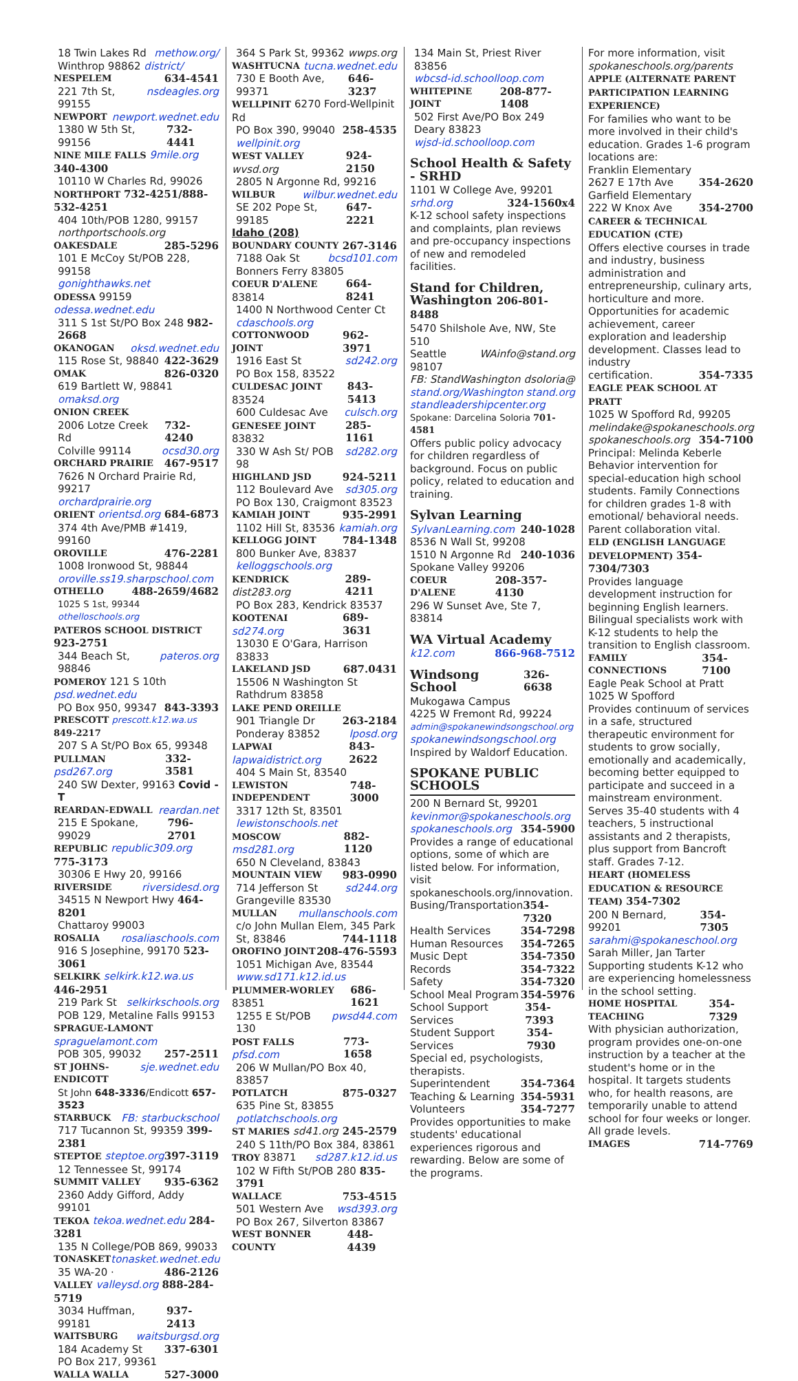18 Twin Lakes Rd methow.org/
Winthrop 98862 district/
NESPELEM 634-4541
221 7th St, 99155 nsdeagles.org
NEWPORT newport.wednet.edu
1380 W 5th St, 99156 732-4441
NINE MILE FALLS 9mile.org 340-4300
10110 W Charles Rd, 99026
NORTHPORT 732-4251/888-532-4251
404 10th/POB 1280, 99157
northportschools.org
OAKESDALE 285-5296
101 E McCoy St/POB 228, 99158
gonighthawks.net
ODESSA 99159 odessa.wednet.edu
311 S 1st St/PO Box 248 982-2668
OKANOGAN oksd.wednet.edu
115 Rose St, 98840 422-3629
OMAK 826-0320
619 Bartlett W, 98841 omaksd.org
ONION CREEK
2006 Lotze Creek Rd 732-4240
Colville 99114 ocsd30.org
ORCHARD PRAIRIE 467-9517
7626 N Orchard Prairie Rd, 99217
orchardprairie.org
ORIENT orientsd.org 684-6873
374 4th Ave/PMB #1419, 99160
OROVILLE 476-2281
1008 Ironwood St, 98844
oroville.ss19.sharpschool.com
OTHELLO 488-2659/4682
1025 S 1st, 99344 othelloschools.org
PATEROS SCHOOL DISTRICT 923-2751
344 Beach St, 98846 pateros.org
POMEROY 121 S 10th psd.wednet.edu
PO Box 950, 99347 843-3393
PRESCOTT prescott.k12.wa.us 849-2217
207 S A St/PO Box 65, 99348
PULLMAN psd267.org 332-3581
240 SW Dexter, 99163 Covid -T
REARDAN-EDWALL reardan.net
215 E Spokane, 99029 796-2701
REPUBLIC republic309.org 775-3173
30306 E Hwy 20, 99166
RIVERSIDE riversidesd.org
34515 N Newport Hwy 464-8201
Chattaroy 99003
ROSALIA rosaliaschools.com
916 S Josephine, 99170 523-3061
SELKIRK selkirk.k12.wa.us 446-2951
219 Park St selkirkschools.org
POB 129, Metaline Falls 99153
SPRAGUE-LAMONT spraguelamont.com
POB 305, 99032 257-2511
ST JOHNS-ENDICOTT sje.wednet.edu
St John 648-3336/Endicott 657-3523
STARBUCK FB: starbuckschool
717 Tucannon St, 99359 399-2381
STEPTOE steptoe.org 397-3119
12 Tennessee St, 99174
SUMMIT VALLEY 935-6362
2360 Addy Gifford, Addy 99101
TEKOA tekoa.wednet.edu 284-3281
135 N College/POB 869, 99033
TONASKET tonasket.wednet.edu
35 WA-20 · 486-2126
VALLEY valleysd.org 888-284-5719
3034 Huffman, 99181 937-2413
WAITSBURG waitsburgsd.org
184 Academy St 337-6301
PO Box 217, 99361
WALLA WALLA 527-3000
364 S Park St, 99362 wwps.org
WASHTUCNA tucna.wednet.edu
730 E Booth Ave, 99371 646-3237
WELLPINIT 6270 Ford-Wellpinit Rd
PO Box 390, 99040 258-4535
wellpinit.org
WEST VALLEY wvsd.org 924-2150
2805 N Argonne Rd, 99216
WILBUR wilbur.wednet.edu
SE 202 Pope St, 99185 647-2221
Idaho (208)
BOUNDARY COUNTY 267-3146
7188 Oak St bcsd101.com
Bonners Ferry 83805
COEUR D'ALENE 83814 664-8241
1400 N Northwood Center Ct
cdaschools.org
COTTONWOOD JOINT 962-3971
1916 East St sd242.org
PO Box 158, 83522
CULDESAC JOINT 83524 843-5413
600 Culdesac Ave culsch.org
GENESEE JOINT 83832 285-1161
330 W Ash St/ POB 98 sd282.org
HIGHLAND JSD 924-5211
112 Boulevard Ave sd305.org
PO Box 130, Craigmont 83523
KAMIAH JOINT 935-2991
1102 Hill St, 83536 kamiah.org
KELLOGG JOINT 784-1348
800 Bunker Ave, 83837
kelloggschools.org
KENDRICK dist283.org 289-4211
PO Box 283, Kendrick 83537
KOOTENAI sd274.org 689-3631
13030 E O'Gara, Harrison 83833
LAKELAND JSD 687.0431
15506 N Washington St
Rathdrum 83858
LAKE PEND OREILLE
901 Triangle Dr 263-2184
Ponderay 83852 lposd.org
LAPWAI lapwaidistrict.org 843-2622
404 S Main St, 83540
LEWISTON INDEPENDENT 748-3000
3317 12th St, 83501
lewistonschools.net
MOSCOW msd281.org 882-1120
650 N Cleveland, 83843
MOUNTAIN VIEW 983-0990
714 Jefferson St sd244.org
Grangeville 83530
MULLAN mullanschools.com
c/o John Mullan Elem, 345 Park
St, 83846 744-1118
OROFINO JOINT 208-476-5593
1051 Michigan Ave, 83544
www.sd171.k12.id.us
PLUMMER-WORLEY 83851 686-1621
1255 E St/POB 130 pwsd44.com
POST FALLS pfsd.com 773-1658
206 W Mullan/PO Box 40, 83857
POTLATCH 875-0327
635 Pine St, 83855
potlatchschools.org
ST MARIES sd41.org 245-2579
240 S 11th/PO Box 384, 83861
TROY 83871 sd287.k12.id.us
102 W Fifth St/POB 280 835-3791
WALLACE 753-4515
501 Western Ave wsd393.org
PO Box 267, Silverton 83867
WEST BONNER COUNTY 448-4439
134 Main St, Priest River 83856
wbcsd-id.schoolloop.com
WHITEPINE JOINT 208-877-1408
502 First Ave/PO Box 249
Deary 83823
wjsd-id.schoolloop.com
School Health & Safety - SRHD
1101 W College Ave, 99201
srhd.org 324-1560x4
K-12 school safety inspections and complaints, plan reviews and pre-occupancy inspections of new and remodeled facilities.
Stand for Children,
Washington 206-801-8488
5470 Shilshole Ave, NW, Ste 510
Seattle 98107 WAinfo@stand.org
FB: StandWashington dsoloria@
stand.org/Washington stand.org
standleadershipcenter.org
Spokane: Darcelina Soloria 701-4581
Offers public policy advocacy for children regardless of background. Focus on public policy, related to education and training.
Sylvan Learning
SylvanLearning.com 240-1028
8536 N Wall St, 99208
1510 N Argonne Rd 240-1036
Spokane Valley 99206
COEUR D'ALENE 208-357-4130
296 W Sunset Ave, Ste 7, 83814
WA Virtual Academy
k12.com 866-968-7512
Windsong School 326-6638
Mukogawa Campus
4225 W Fremont Rd, 99224
admin@spokanewindsongschool.org
spokanewindsongschool.org
Inspired by Waldorf Education.
SPOKANE PUBLIC SCHOOLS
200 N Bernard St, 99201
kevinmor@spokaneschools.org
spokaneschools.org 354-5900
Provides a range of educational options, some of which are listed below. For information, visit spokaneschools.org/innovation.
Busing/Transportation 354-7320
Health Services 354-7298
Human Resources 354-7265
Music Dept 354-7350
Records 354-7322
Safety 354-7320
School Meal Program 354-5976
School Support Services 354-7393
Student Support Services 354-7930
Special ed, psychologists, therapists.
Superintendent 354-7364
Teaching & Learning 354-5931
Volunteers 354-7277
Provides opportunities to make students' educational experiences rigorous and rewarding. Below are some of the programs.
For more information, visit
spokaneschools.org/parents
APPLE (ALTERNATE PARENT PARTICIPATION LEARNING EXPERIENCE)
For families who want to be more involved in their child's education. Grades 1-6 program locations are:
Franklin Elementary
2627 E 17th Ave 354-2620
Garfield Elementary
222 W Knox Ave 354-2700
CAREER & TECHNICAL EDUCATION (CTE)
Offers elective courses in trade and industry, business administration and entrepreneurship, culinary arts, horticulture and more. Opportunities for academic achievement, career exploration and leadership development. Classes lead to industry
certification. 354-7335
EAGLE PEAK SCHOOL AT PRATT
1025 W Spofford Rd, 99205
melindake@spokaneschools.org
spokaneschools.org 354-7100
Principal: Melinda Keberle
Behavior intervention for special-education high school students. Family Connections for children grades 1-8 with emotional/ behavioral needs. Parent collaboration vital.
ELD (ENGLISH LANGUAGE DEVELOPMENT) 354-7304/7303
Provides language development instruction for beginning English learners. Bilingual specialists work with K-12 students to help the transition to English classroom.
FAMILY CONNECTIONS 354-7100
Eagle Peak School at Pratt
1025 W Spofford
Provides continuum of services in a safe, structured therapeutic environment for students to grow socially, emotionally and academically, becoming better equipped to participate and succeed in a mainstream environment. Serves 35-40 students with 4 teachers, 5 instructional assistants and 2 therapists, plus support from Bancroft staff. Grades 7-12.
HEART (HOMELESS EDUCATION & RESOURCE TEAM) 354-7302
200 N Bernard, 99201 354-7305
sarahmi@spokaneschool.org
Sarah Miller, Jan Tarter
Supporting students K-12 who are experiencing homelessness in the school setting.
HOME HOSPITAL TEACHING 354-7329
With physician authorization, program provides one-on-one instruction by a teacher at the student's home or in the hospital. It targets students who, for health reasons, are temporarily unable to attend school for four weeks or longer. All grade levels.
IMAGES 714-7769